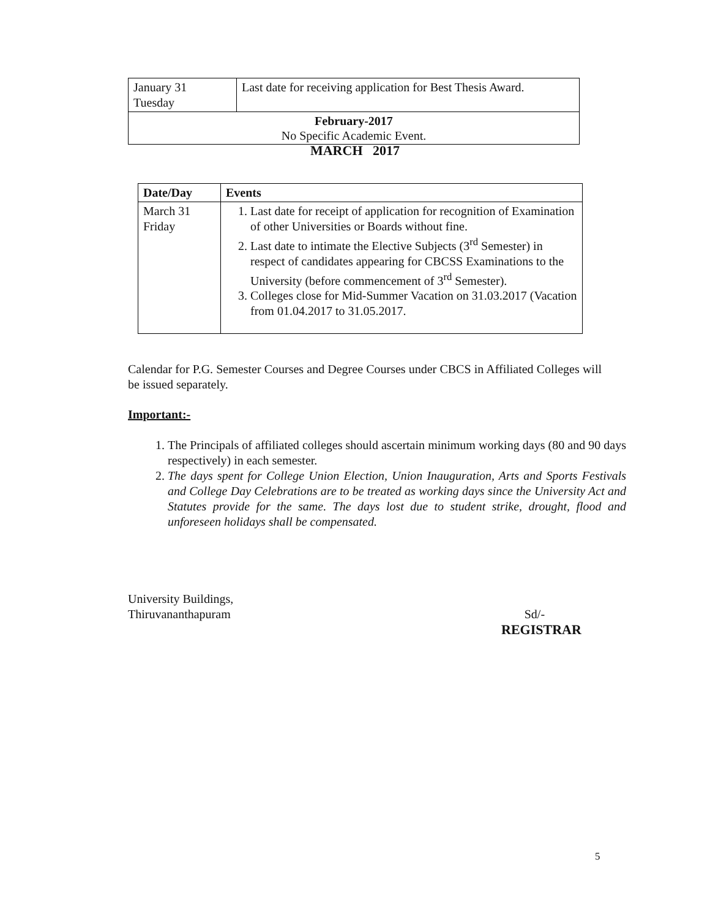| January 31 Tuesday | Last date for receiving application for Best Thesis Award. |
| February-2017 No Specific Academic Event. | |
MARCH 2017
| Date/Day | Events |
| --- | --- |
| March 31 Friday | 1. Last date for receipt of application for recognition of Examination of other Universities or Boards without fine. 2. Last date to intimate the Elective Subjects (3<sup>rd</sup> Semester) in respect of candidates appearing for CBCSS Examinations to the University (before commencement of 3<sup>rd</sup> Semester). 3. Colleges close for Mid-Summer Vacation on 31.03.2017 (Vacation from 01.04.2017 to 31.05.2017. |
Calendar for P.G. Semester Courses and Degree Courses under CBCS in Affiliated Colleges will be issued separately.
Important:-
1. The Principals of affiliated colleges should ascertain minimum working days (80 and 90 days respectively) in each semester.
2. The days spent for College Union Election, Union Inauguration, Arts and Sports Festivals and College Day Celebrations are to be treated as working days since the University Act and Statutes provide for the same. The days lost due to student strike, drought, flood and unforeseen holidays shall be compensated.
University Buildings,
Thiruvananthapuram Sd/-
REGISTRAR
5